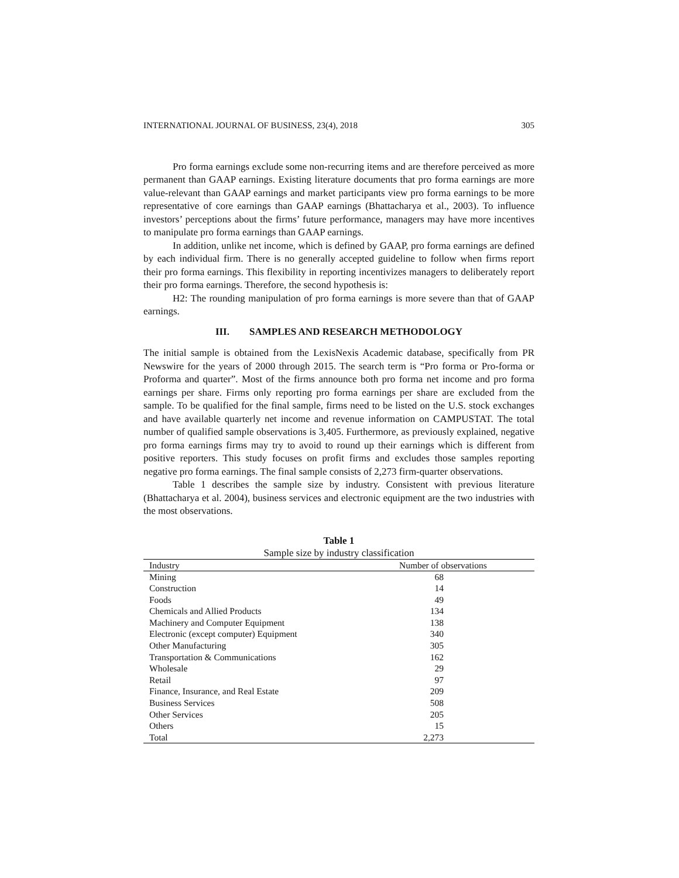INTERNATIONAL JOURNAL OF BUSINESS, 23(4), 2018 305
Pro forma earnings exclude some non-recurring items and are therefore perceived as more permanent than GAAP earnings. Existing literature documents that pro forma earnings are more value-relevant than GAAP earnings and market participants view pro forma earnings to be more representative of core earnings than GAAP earnings (Bhattacharya et al., 2003). To influence investors’ perceptions about the firms’ future performance, managers may have more incentives to manipulate pro forma earnings than GAAP earnings.
In addition, unlike net income, which is defined by GAAP, pro forma earnings are defined by each individual firm. There is no generally accepted guideline to follow when firms report their pro forma earnings. This flexibility in reporting incentivizes managers to deliberately report their pro forma earnings. Therefore, the second hypothesis is:
H2: The rounding manipulation of pro forma earnings is more severe than that of GAAP earnings.
III. SAMPLES AND RESEARCH METHODOLOGY
The initial sample is obtained from the LexisNexis Academic database, specifically from PR Newswire for the years of 2000 through 2015. The search term is “Pro forma or Pro-forma or Proforma and quarter”. Most of the firms announce both pro forma net income and pro forma earnings per share. Firms only reporting pro forma earnings per share are excluded from the sample. To be qualified for the final sample, firms need to be listed on the U.S. stock exchanges and have available quarterly net income and revenue information on CAMPUSTAT. The total number of qualified sample observations is 3,405. Furthermore, as previously explained, negative pro forma earnings firms may try to avoid to round up their earnings which is different from positive reporters. This study focuses on profit firms and excludes those samples reporting negative pro forma earnings. The final sample consists of 2,273 firm-quarter observations.
Table 1 describes the sample size by industry. Consistent with previous literature (Bhattacharya et al. 2004), business services and electronic equipment are the two industries with the most observations.
Table 1
Sample size by industry classification
| Industry | Number of observations |
| --- | --- |
| Mining | 68 |
| Construction | 14 |
| Foods | 49 |
| Chemicals and Allied Products | 134 |
| Machinery and Computer Equipment | 138 |
| Electronic (except computer) Equipment | 340 |
| Other Manufacturing | 305 |
| Transportation & Communications | 162 |
| Wholesale | 29 |
| Retail | 97 |
| Finance, Insurance, and Real Estate | 209 |
| Business Services | 508 |
| Other Services | 205 |
| Others | 15 |
| Total | 2,273 |